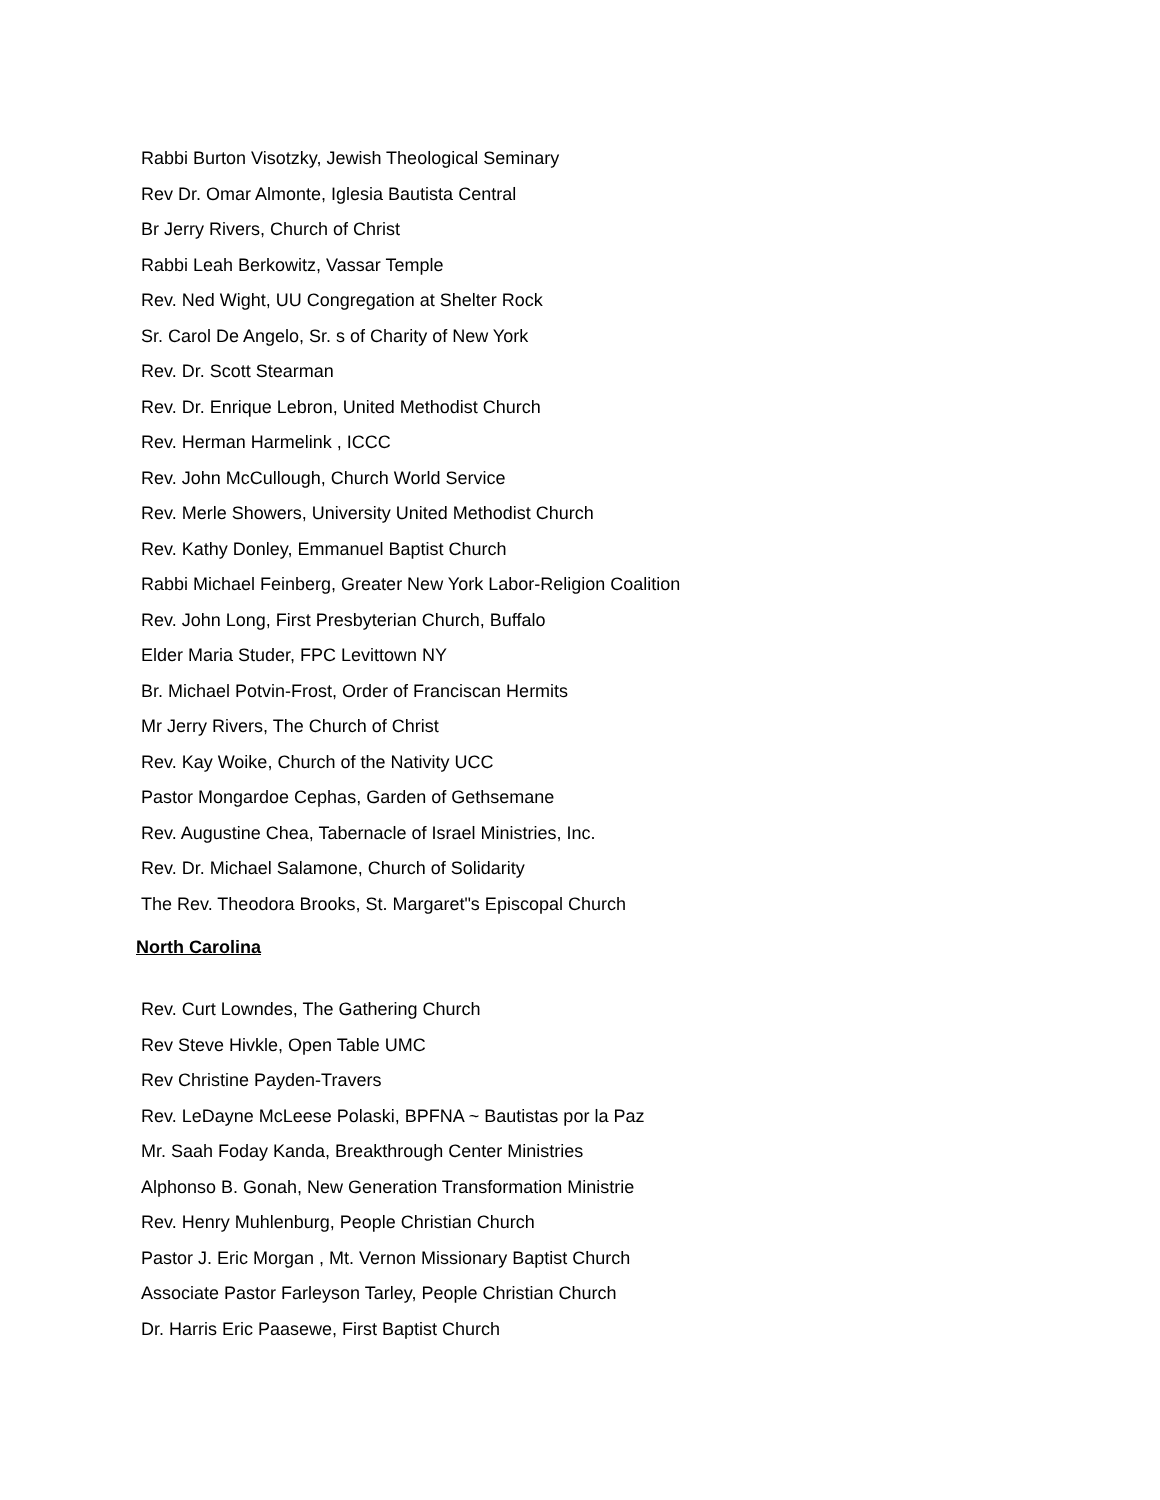Rabbi Burton Visotzky, Jewish Theological Seminary
Rev Dr. Omar Almonte, Iglesia Bautista Central
Br Jerry Rivers, Church of Christ
Rabbi Leah Berkowitz, Vassar Temple
Rev. Ned Wight, UU Congregation at Shelter Rock
Sr. Carol De Angelo, Sr. s of Charity of New York
Rev. Dr. Scott Stearman
Rev. Dr. Enrique Lebron, United Methodist Church
Rev. Herman Harmelink , ICCC
Rev. John McCullough, Church World Service
Rev. Merle Showers, University United Methodist Church
Rev. Kathy Donley, Emmanuel Baptist Church
Rabbi Michael Feinberg, Greater New York Labor-Religion Coalition
Rev. John Long, First Presbyterian Church, Buffalo
Elder Maria Studer, FPC Levittown NY
Br. Michael Potvin-Frost, Order of Franciscan Hermits
Mr Jerry Rivers, The Church of Christ
Rev. Kay Woike, Church of the Nativity UCC
Pastor Mongardoe Cephas, Garden of Gethsemane
Rev. Augustine Chea, Tabernacle of Israel Ministries, Inc.
Rev. Dr. Michael Salamone, Church of Solidarity
The Rev. Theodora Brooks, St. Margaret"s Episcopal Church
North Carolina
Rev. Curt Lowndes, The Gathering Church
Rev Steve Hivkle, Open Table UMC
Rev Christine Payden-Travers
Rev. LeDayne McLeese Polaski, BPFNA ~ Bautistas por la Paz
Mr. Saah Foday Kanda, Breakthrough Center Ministries
Alphonso B. Gonah, New Generation Transformation Ministrie
Rev. Henry Muhlenburg, People Christian Church
Pastor J. Eric Morgan , Mt. Vernon Missionary Baptist Church
Associate Pastor Farleyson Tarley, People Christian Church
Dr. Harris Eric Paasewe, First Baptist Church